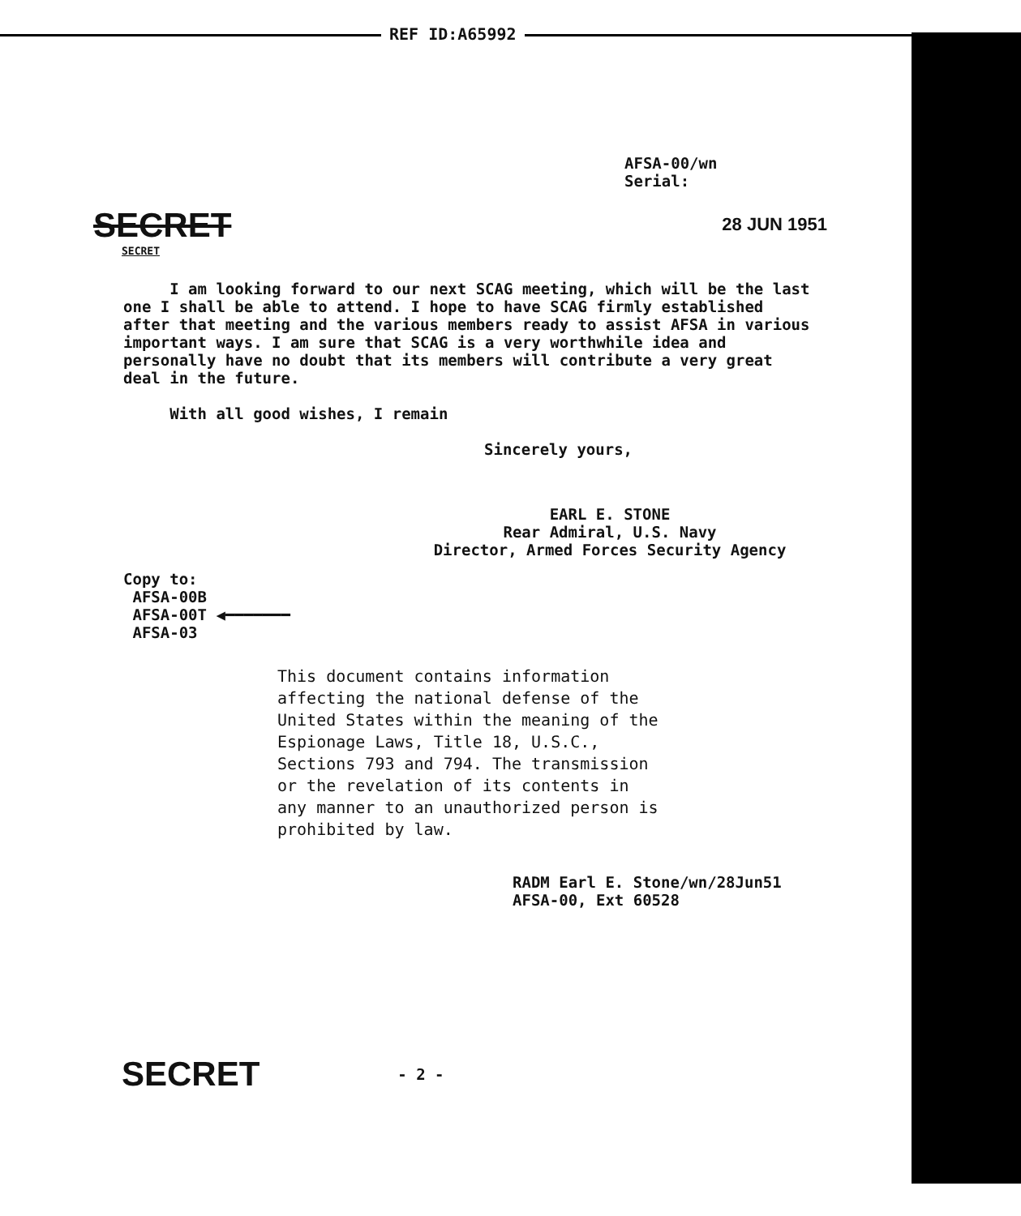REF ID:A65992
AFSA-00/wn
Serial:
SECRET
SECRET
28 JUN 1951
I am looking forward to our next SCAG meeting, which will be the last one I shall be able to attend. I hope to have SCAG firmly established after that meeting and the various members ready to assist AFSA in various important ways. I am sure that SCAG is a very worthwhile idea and personally have no doubt that its members will contribute a very great deal in the future.
With all good wishes, I remain
Sincerely yours,
EARL E. STONE
Rear Admiral, U.S. Navy
Director, Armed Forces Security Agency
Copy to:
AFSA-00B
AFSA-00T ◀━━━━━━━
AFSA-03
This document contains information affecting the national defense of the United States within the meaning of the Espionage Laws, Title 18, U.S.C., Sections 793 and 794. The transmission or the revelation of its contents in any manner to an unauthorized person is prohibited by law.
RADM Earl E. Stone/wn/28Jun51
AFSA-00, Ext 60528
SECRET
- 2 -